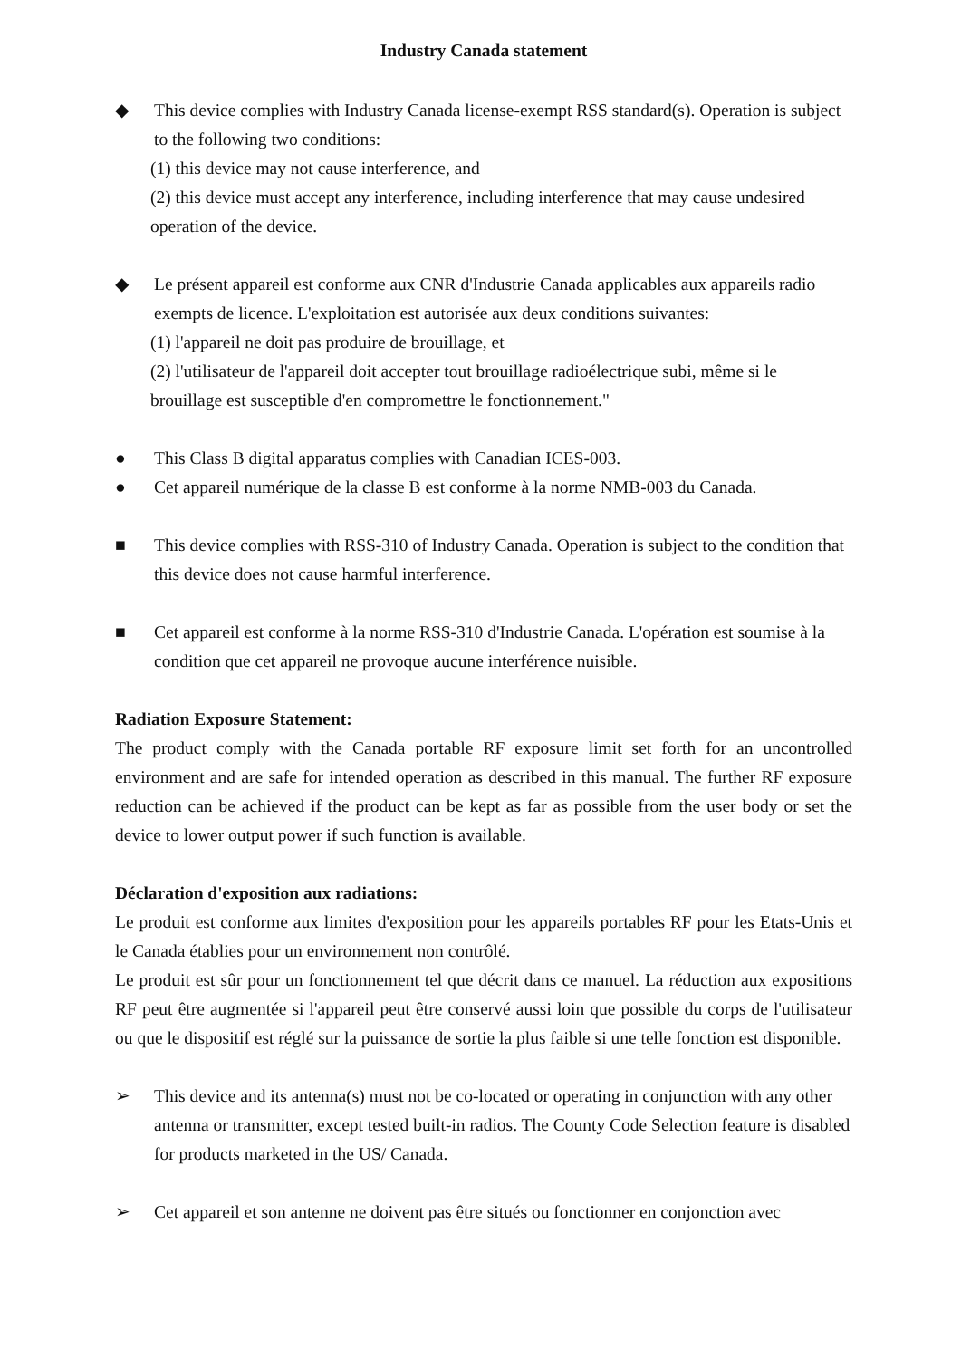Industry Canada statement
◆ This device complies with Industry Canada license-exempt RSS standard(s). Operation is subject to the following two conditions:
(1) this device may not cause interference, and
(2) this device must accept any interference, including interference that may cause undesired operation of the device.
◆ Le présent appareil est conforme aux CNR d'Industrie Canada applicables aux appareils radio exempts de licence. L'exploitation est autorisée aux deux conditions suivantes:
(1) l'appareil ne doit pas produire de brouillage, et
(2) l'utilisateur de l'appareil doit accepter tout brouillage radioélectrique subi, même si le brouillage est susceptible d'en compromettre le fonctionnement."
● This Class B digital apparatus complies with Canadian ICES-003.
● Cet appareil numérique de la classe B est conforme à la norme NMB-003 du Canada.
■ This device complies with RSS-310 of Industry Canada. Operation is subject to the condition that this device does not cause harmful interference.
■ Cet appareil est conforme à la norme RSS-310 d'Industrie Canada. L'opération est soumise à la condition que cet appareil ne provoque aucune interférence nuisible.
Radiation Exposure Statement:
The product comply with the Canada portable RF exposure limit set forth for an uncontrolled environment and are safe for intended operation as described in this manual. The further RF exposure reduction can be achieved if the product can be kept as far as possible from the user body or set the device to lower output power if such function is available.
Déclaration d'exposition aux radiations:
Le produit est conforme aux limites d'exposition pour les appareils portables RF pour les Etats-Unis et le Canada établies pour un environnement non contrôlé.
Le produit est sûr pour un fonctionnement tel que décrit dans ce manuel. La réduction aux expositions RF peut être augmentée si l'appareil peut être conservé aussi loin que possible du corps de l'utilisateur ou que le dispositif est réglé sur la puissance de sortie la plus faible si une telle fonction est disponible.
➢ This device and its antenna(s) must not be co-located or operating in conjunction with any other antenna or transmitter, except tested built-in radios. The County Code Selection feature is disabled for products marketed in the US/ Canada.
➢ Cet appareil et son antenne ne doivent pas être situés ou fonctionner en conjonction avec